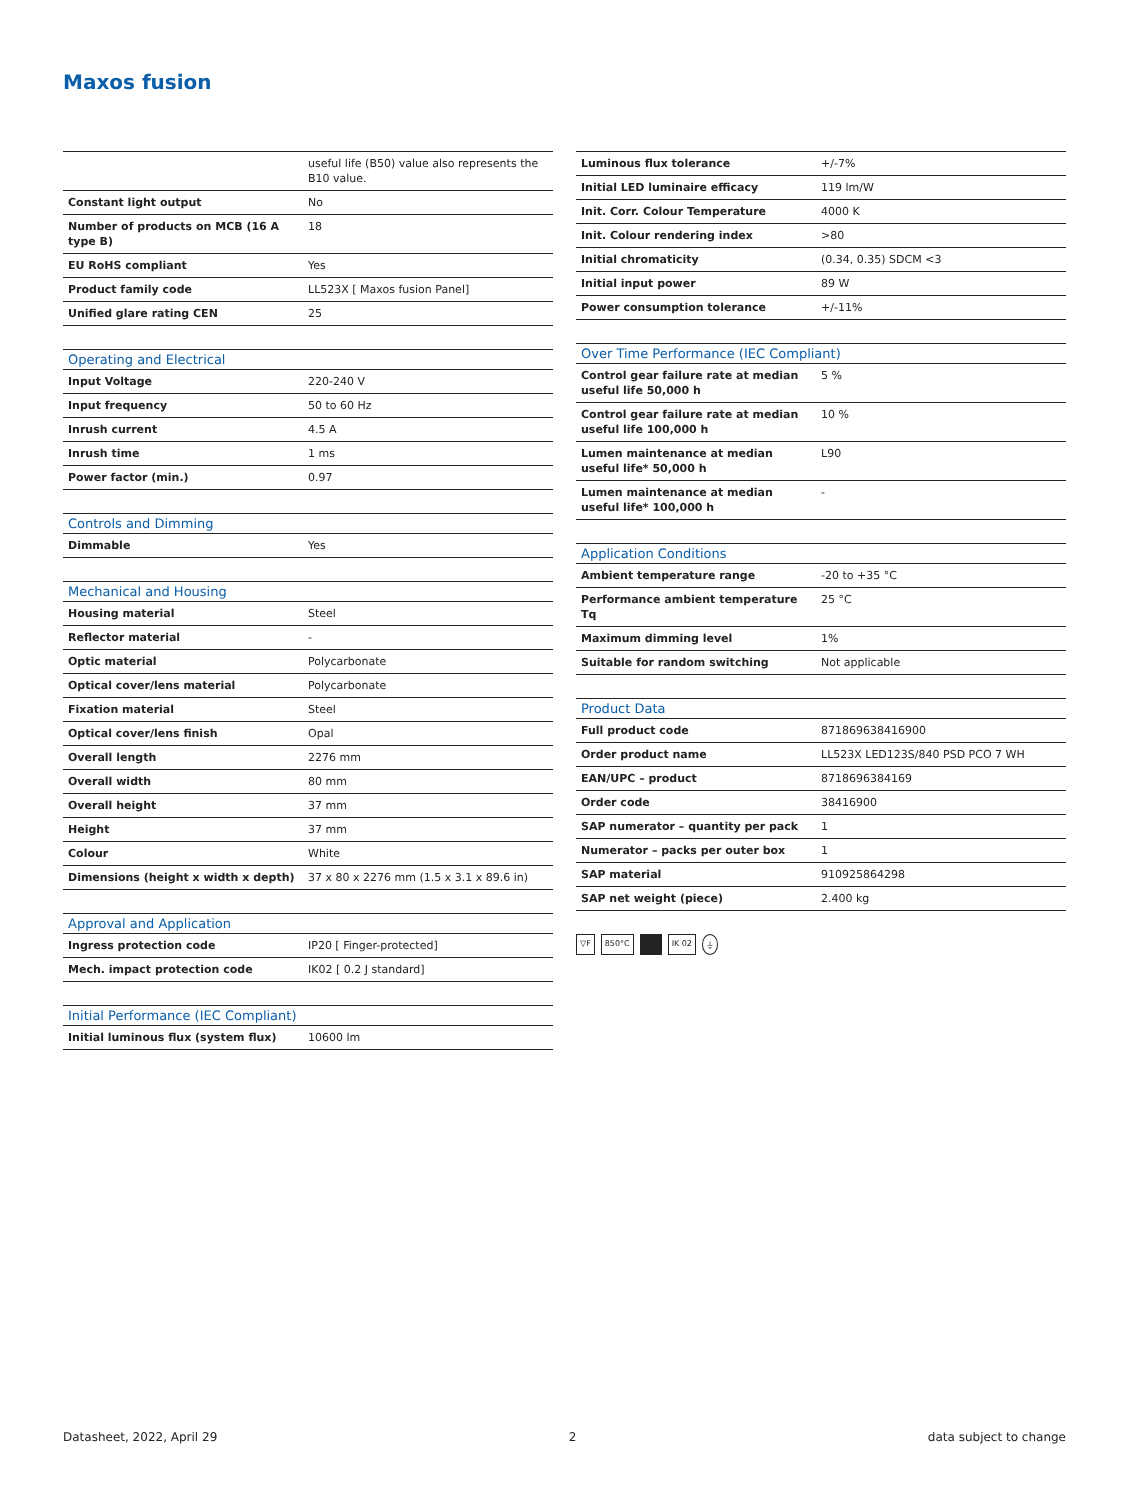Maxos fusion
| | useful life (B50) value also represents the B10 value. |
| Constant light output | No |
| Number of products on MCB (16 A type B) | 18 |
| EU RoHS compliant | Yes |
| Product family code | LL523X [ Maxos fusion Panel] |
| Unified glare rating CEN | 25 |
| Operating and Electrical | |
| --- | --- |
| Input Voltage | 220-240 V |
| Input frequency | 50 to 60 Hz |
| Inrush current | 4.5 A |
| Inrush time | 1 ms |
| Power factor (min.) | 0.97 |
| Controls and Dimming | |
| --- | --- |
| Dimmable | Yes |
| Mechanical and Housing | |
| --- | --- |
| Housing material | Steel |
| Reflector material | - |
| Optic material | Polycarbonate |
| Optical cover/lens material | Polycarbonate |
| Fixation material | Steel |
| Optical cover/lens finish | Opal |
| Overall length | 2276 mm |
| Overall width | 80 mm |
| Overall height | 37 mm |
| Height | 37 mm |
| Colour | White |
| Dimensions (height x width x depth) | 37 x 80 x 2276 mm (1.5 x 3.1 x 89.6 in) |
| Approval and Application | |
| --- | --- |
| Ingress protection code | IP20 [ Finger-protected] |
| Mech. impact protection code | IK02 [ 0.2 J standard] |
| Initial Performance (IEC Compliant) | |
| --- | --- |
| Initial luminous flux (system flux) | 10600 lm |
| Luminous flux tolerance | +/-7% |
| Initial LED luminaire efficacy | 119 lm/W |
| Init. Corr. Colour Temperature | 4000 K |
| Init. Colour rendering index | >80 |
| Initial chromaticity | (0.34, 0.35) SDCM <3 |
| Initial input power | 89 W |
| Power consumption tolerance | +/-11% |
| Over Time Performance (IEC Compliant) | |
| --- | --- |
| Control gear failure rate at median useful life 50,000 h | 5 % |
| Control gear failure rate at median useful life 100,000 h | 10 % |
| Lumen maintenance at median useful life* 50,000 h | L90 |
| Lumen maintenance at median useful life* 100,000 h | - |
| Application Conditions | |
| --- | --- |
| Ambient temperature range | -20 to +35 °C |
| Performance ambient temperature Tq | 25 °C |
| Maximum dimming level | 1% |
| Suitable for random switching | Not applicable |
| Product Data | |
| --- | --- |
| Full product code | 871869638416900 |
| Order product name | LL523X LED123S/840 PSD PCO 7 WH |
| EAN/UPC – product | 8718696384169 |
| Order code | 38416900 |
| SAP numerator – quantity per pack | 1 |
| Numerator – packs per outer box | 1 |
| SAP material | 910925864298 |
| SAP net weight (piece) | 2.400 kg |
▽F 850°C IK 02 ⏚
Datasheet, 2022, April 29 2 data subject to change